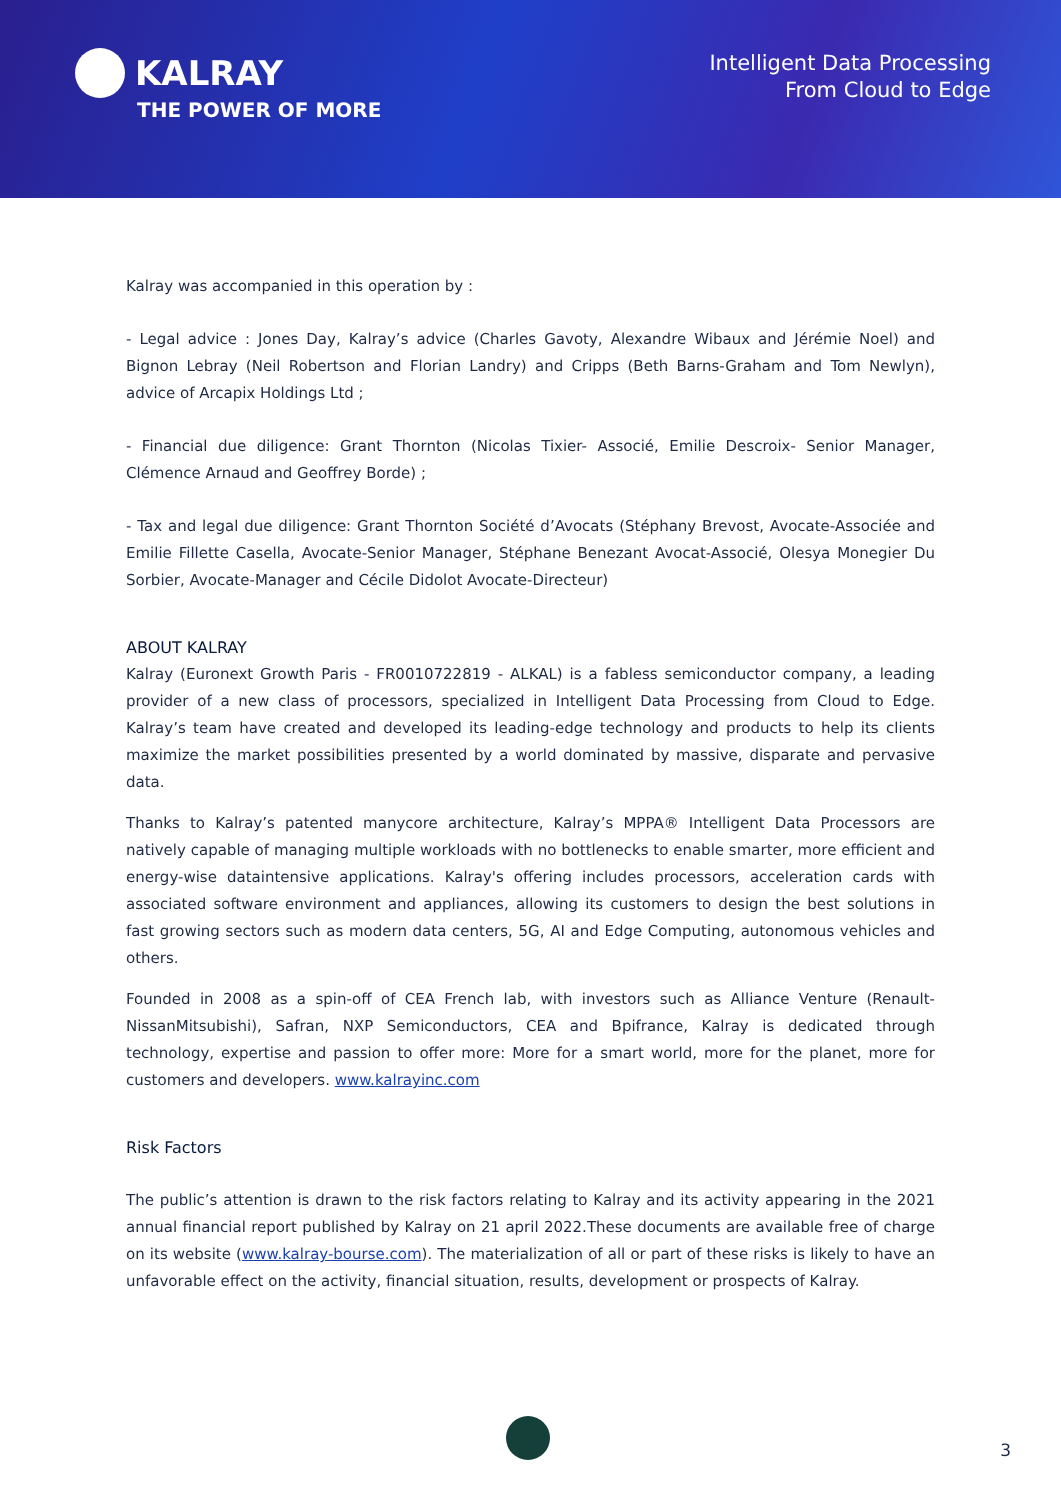KALRAY
THE POWER OF MORE
Intelligent Data Processing
From Cloud to Edge
Kalray was accompanied in this operation by :
- Legal advice : Jones Day, Kalray’s advice (Charles Gavoty, Alexandre Wibaux and Jérémie Noel) and Bignon Lebray (Neil Robertson and Florian Landry) and Cripps (Beth Barns-Graham and Tom Newlyn), advice of Arcapix Holdings Ltd ;
- Financial due diligence: Grant Thornton (Nicolas Tixier- Associé, Emilie Descroix- Senior Manager, Clémence Arnaud and Geoffrey Borde) ;
- Tax and legal due diligence: Grant Thornton Société d’Avocats (Stéphany Brevost, Avocate-Associée and Emilie Fillette Casella, Avocate-Senior Manager, Stéphane Benezant Avocat-Associé, Olesya Monegier Du Sorbier, Avocate-Manager and Cécile Didolot Avocate-Directeur)
ABOUT KALRAY
Kalray (Euronext Growth Paris - FR0010722819 - ALKAL) is a fabless semiconductor company, a leading provider of a new class of processors, specialized in Intelligent Data Processing from Cloud to Edge. Kalray’s team have created and developed its leading-edge technology and products to help its clients maximize the market possibilities presented by a world dominated by massive, disparate and pervasive data.
Thanks to Kalray’s patented manycore architecture, Kalray’s MPPA® Intelligent Data Processors are natively capable of managing multiple workloads with no bottlenecks to enable smarter, more efficient and energy-wise dataintensive applications. Kalray's offering includes processors, acceleration cards with associated software environment and appliances, allowing its customers to design the best solutions in fast growing sectors such as modern data centers, 5G, AI and Edge Computing, autonomous vehicles and others.
Founded in 2008 as a spin-off of CEA French lab, with investors such as Alliance Venture (Renault-NissanMitsubishi), Safran, NXP Semiconductors, CEA and Bpifrance, Kalray is dedicated through technology, expertise and passion to offer more: More for a smart world, more for the planet, more for customers and developers. www.kalrayinc.com
Risk Factors
The public’s attention is drawn to the risk factors relating to Kalray and its activity appearing in the 2021 annual financial report published by Kalray on 21 april 2022.These documents are available free of charge on its website (www.kalray-bourse.com). The materialization of all or part of these risks is likely to have an unfavorable effect on the activity, financial situation, results, development or prospects of Kalray.
3